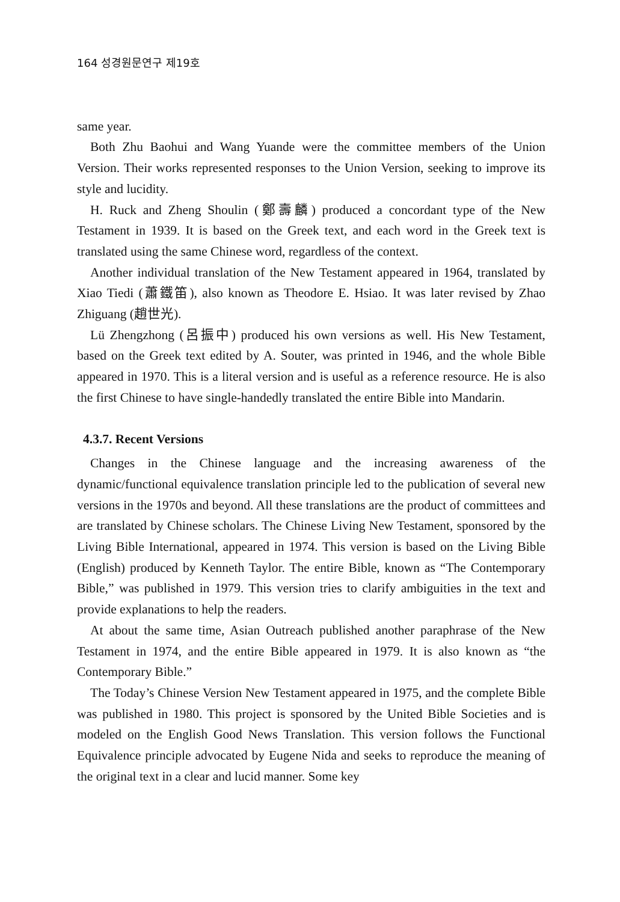164 성경원문연구 제19호
same year.
Both Zhu Baohui and Wang Yuande were the committee members of the Union Version. Their works represented responses to the Union Version, seeking to improve its style and lucidity.
H. Ruck and Zheng Shoulin (鄭壽麟) produced a concordant type of the New Testament in 1939. It is based on the Greek text, and each word in the Greek text is translated using the same Chinese word, regardless of the context.
Another individual translation of the New Testament appeared in 1964, translated by Xiao Tiedi (蕭鐵笛), also known as Theodore E. Hsiao. It was later revised by Zhao Zhiguang (趙世光).
Lü Zhengzhong (呂振中) produced his own versions as well. His New Testament, based on the Greek text edited by A. Souter, was printed in 1946, and the whole Bible appeared in 1970. This is a literal version and is useful as a reference resource. He is also the first Chinese to have single-handedly translated the entire Bible into Mandarin.
4.3.7. Recent Versions
Changes in the Chinese language and the increasing awareness of the dynamic/functional equivalence translation principle led to the publication of several new versions in the 1970s and beyond. All these translations are the product of committees and are translated by Chinese scholars. The Chinese Living New Testament, sponsored by the Living Bible International, appeared in 1974. This version is based on the Living Bible (English) produced by Kenneth Taylor. The entire Bible, known as “The Contemporary Bible,” was published in 1979. This version tries to clarify ambiguities in the text and provide explanations to help the readers.
At about the same time, Asian Outreach published another paraphrase of the New Testament in 1974, and the entire Bible appeared in 1979. It is also known as “the Contemporary Bible.”
The Today’s Chinese Version New Testament appeared in 1975, and the complete Bible was published in 1980. This project is sponsored by the United Bible Societies and is modeled on the English Good News Translation. This version follows the Functional Equivalence principle advocated by Eugene Nida and seeks to reproduce the meaning of the original text in a clear and lucid manner. Some key